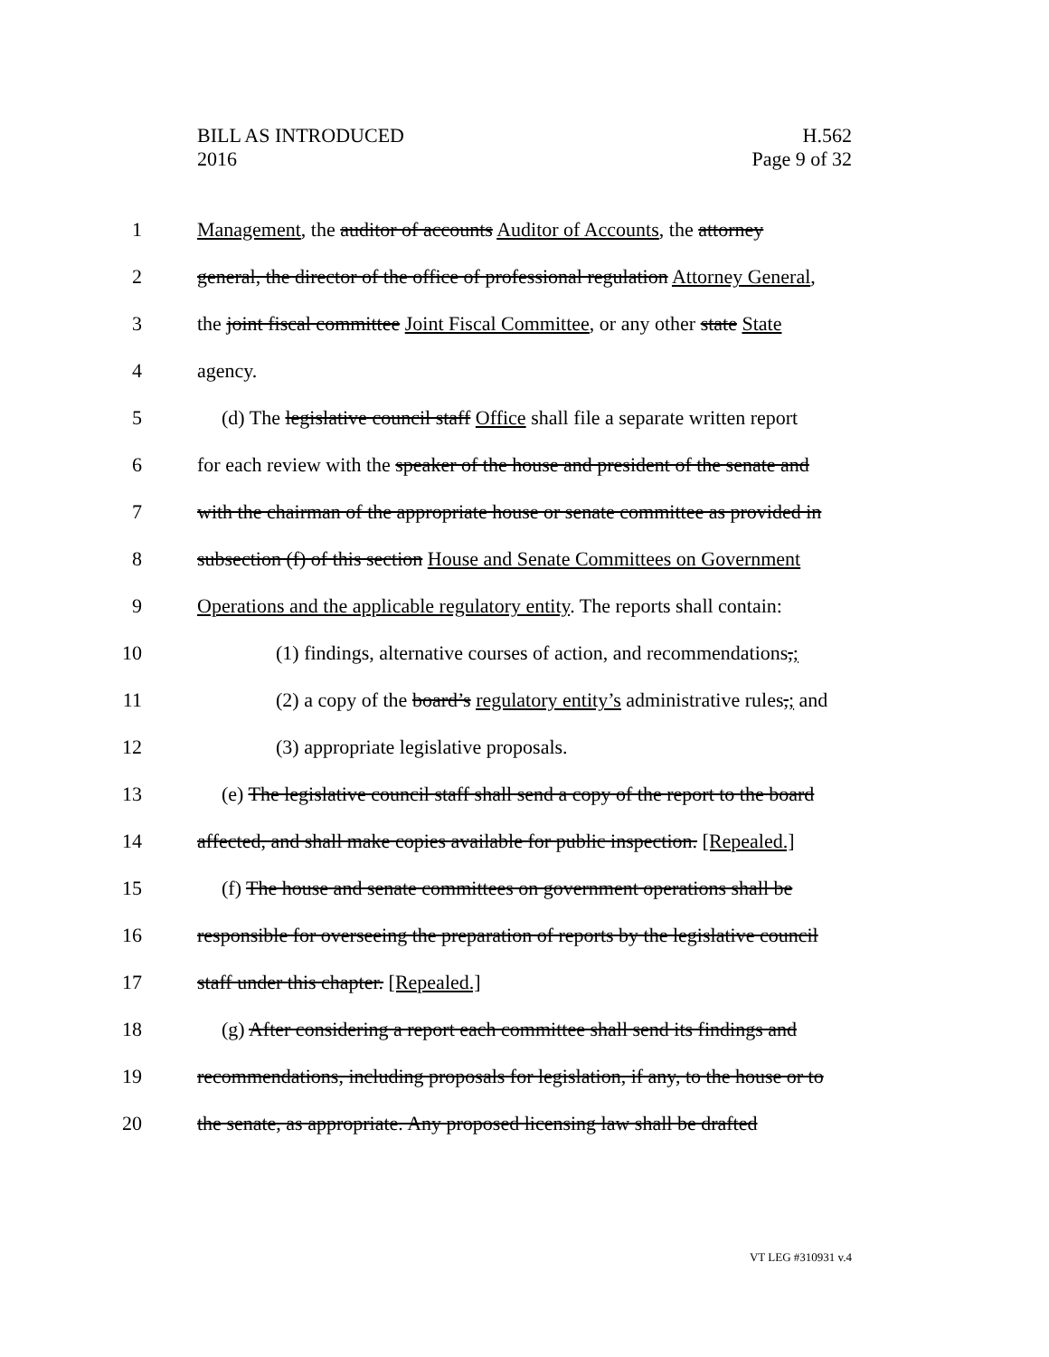BILL AS INTRODUCED
2016
H.562
Page 9 of 32
1 Management, the auditor of accounts Auditor of Accounts, the attorney
2 general, the director of the office of professional regulation Attorney General,
3 the joint fiscal committee Joint Fiscal Committee, or any other state State
4 agency.
5 (d) The legislative council staff Office shall file a separate written report
6 for each review with the speaker of the house and president of the senate and
7 with the chairman of the appropriate house or senate committee as provided in
8 subsection (f) of this section House and Senate Committees on Government
9 Operations and the applicable regulatory entity. The reports shall contain:
10 (1) findings, alternative courses of action, and recommendations,;
11 (2) a copy of the board’s regulatory entity’s administrative rules,; and
12 (3) appropriate legislative proposals.
13 (e) The legislative council staff shall send a copy of the report to the board
14 affected, and shall make copies available for public inspection. [Repealed.]
15 (f) The house and senate committees on government operations shall be
16 responsible for overseeing the preparation of reports by the legislative council
17 staff under this chapter. [Repealed.]
18 (g) After considering a report each committee shall send its findings and
19 recommendations, including proposals for legislation, if any, to the house or to
20 the senate, as appropriate. Any proposed licensing law shall be drafted
VT LEG #310931 v.4